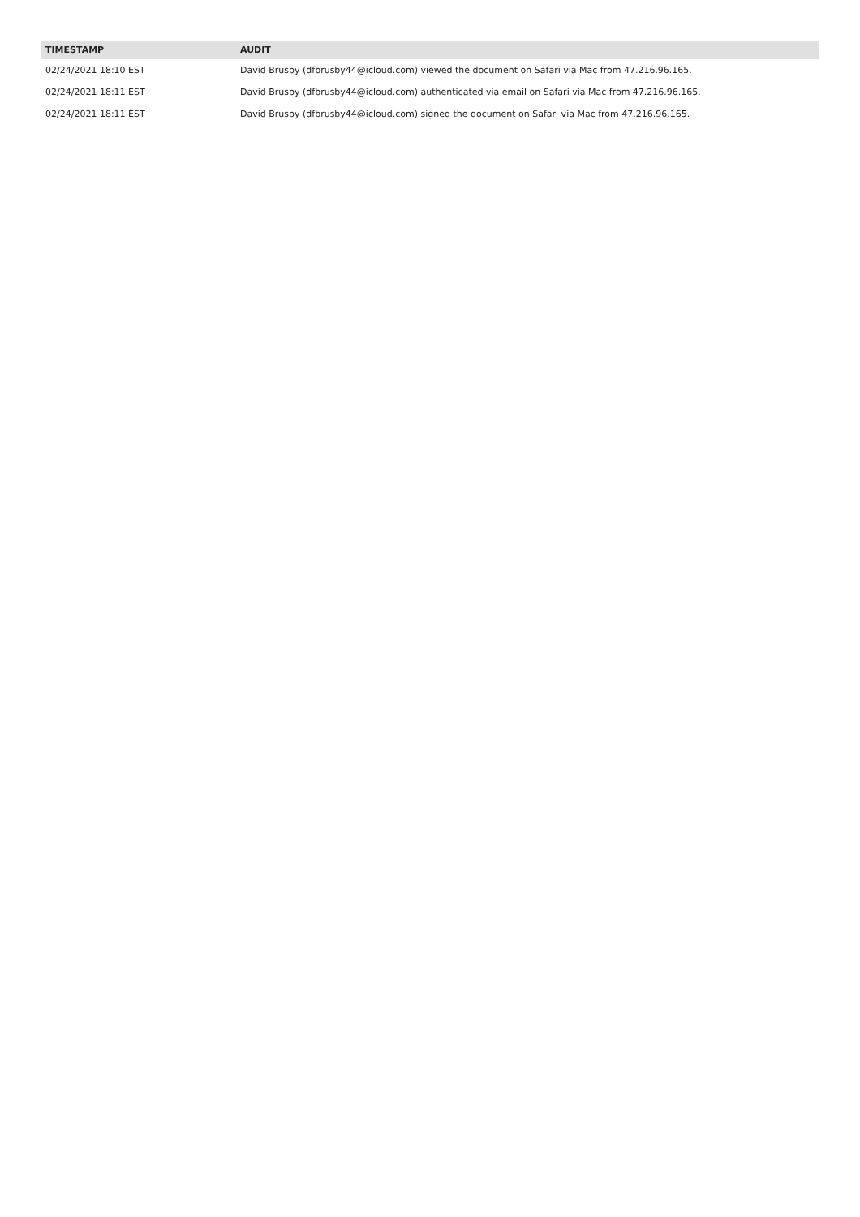| TIMESTAMP | AUDIT |
| --- | --- |
| 02/24/2021 18:10 EST | David Brusby (dfbrusby44@icloud.com) viewed the document on Safari via Mac from 47.216.96.165. |
| 02/24/2021 18:11 EST | David Brusby (dfbrusby44@icloud.com) authenticated via email on Safari via Mac from 47.216.96.165. |
| 02/24/2021 18:11 EST | David Brusby (dfbrusby44@icloud.com) signed the document on Safari via Mac from 47.216.96.165. |